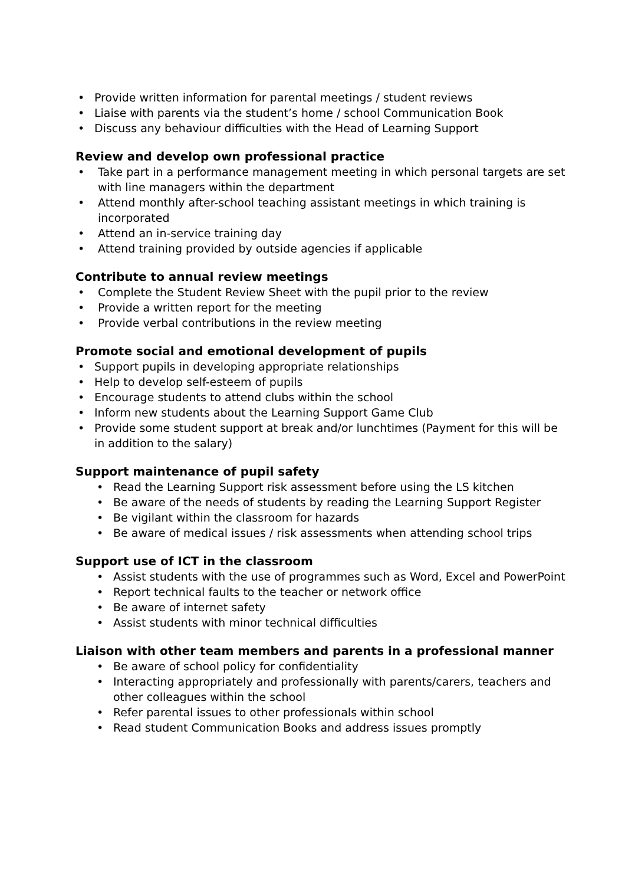• Provide written information for parental meetings / student reviews
• Liaise with parents via the student’s home / school Communication Book
• Discuss any behaviour difficulties with the Head of Learning Support
Review and develop own professional practice
• Take part in a performance management meeting in which personal targets are set with line managers within the department
• Attend monthly after-school teaching assistant meetings in which training is incorporated
• Attend an in-service training day
• Attend training provided by outside agencies if applicable
Contribute to annual review meetings
• Complete the Student Review Sheet with the pupil prior to the review
• Provide a written report for the meeting
• Provide verbal contributions in the review meeting
Promote social and emotional development of pupils
• Support pupils in developing appropriate relationships
• Help to develop self-esteem of pupils
• Encourage students to attend clubs within the school
• Inform new students about the Learning Support Game Club
• Provide some student support at break and/or lunchtimes (Payment for this will be in addition to the salary)
Support maintenance of pupil safety
• Read the Learning Support risk assessment before using the LS kitchen
• Be aware of the needs of students by reading the Learning Support Register
• Be vigilant within the classroom for hazards
• Be aware of medical issues / risk assessments when attending school trips
Support use of ICT in the classroom
• Assist students with the use of programmes such as Word, Excel and PowerPoint
• Report technical faults to the teacher or network office
• Be aware of internet safety
• Assist students with minor technical difficulties
Liaison with other team members and parents in a professional manner
• Be aware of school policy for confidentiality
• Interacting appropriately and professionally with parents/carers, teachers and other colleagues within the school
• Refer parental issues to other professionals within school
• Read student Communication Books and address issues promptly